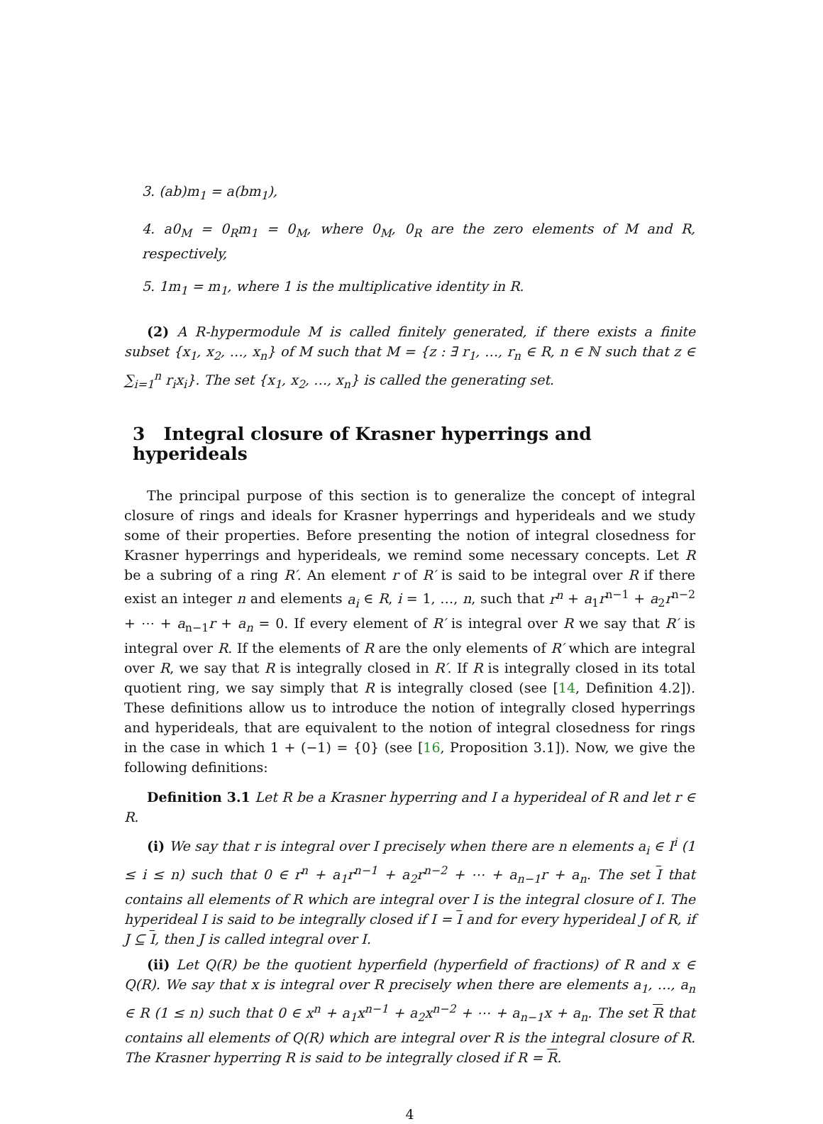3. (ab)m<sub>1</sub> = a(bm<sub>1</sub>),
4. a0<sub>M</sub> = 0<sub>R</sub>m<sub>1</sub> = 0<sub>M</sub>, where 0<sub>M</sub>, 0<sub>R</sub> are the zero elements of M and R, respectively,
5. 1m<sub>1</sub> = m<sub>1</sub>, where 1 is the multiplicative identity in R.
(2) A R-hypermodule M is called finitely generated, if there exists a finite subset {x<sub>1</sub>, x<sub>2</sub>, …, x<sub>n</sub>} of M such that M = {z : ∃ r<sub>1</sub>, …, r<sub>n</sub> ∈ R, n ∈ ℕ such that z ∈ ∑<sub>i=1</sub><sup>n</sup> r<sub>i</sub>x<sub>i</sub>}. The set {x<sub>1</sub>, x<sub>2</sub>, …, x<sub>n</sub>} is called the generating set.
3 Integral closure of Krasner hyperrings and hyperideals
The principal purpose of this section is to generalize the concept of integral closure of rings and ideals for Krasner hyperrings and hyperideals and we study some of their properties. Before presenting the notion of integral closedness for Krasner hyperrings and hyperideals, we remind some necessary concepts. Let R be a subring of a ring R′. An element r of R′ is said to be integral over R if there exist an integer n and elements a<sub>i</sub> ∈ R, i = 1, …, n, such that r<sup>n</sup> + a<sub>1</sub>r<sup>n−1</sup> + a<sub>2</sub>r<sup>n−2</sup> + ⋯ + a<sub>n−1</sub>r + a<sub>n</sub> = 0. If every element of R′ is integral over R we say that R′ is integral over R. If the elements of R are the only elements of R′ which are integral over R, we say that R is integrally closed in R′. If R is integrally closed in its total quotient ring, we say simply that R is integrally closed (see [14, Definition 4.2]). These definitions allow us to introduce the notion of integrally closed hyperrings and hyperideals, that are equivalent to the notion of integral closedness for rings in the case in which 1 + (−1) = {0} (see [16, Proposition 3.1]). Now, we give the following definitions:
Definition 3.1 Let R be a Krasner hyperring and I a hyperideal of R and let r ∈ R.
(i) We say that r is integral over I precisely when there are n elements a<sub>i</sub> ∈ I<sup>i</sup> (1 ≤ i ≤ n) such that 0 ∈ r<sup>n</sup> + a<sub>1</sub>r<sup>n−1</sup> + a<sub>2</sub>r<sup>n−2</sup> + ⋯ + a<sub>n−1</sub>r + a<sub>n</sub>. The set I that contains all elements of R which are integral over I is the integral closure of I. The hyperideal I is said to be integrally closed if I = I and for every hyperideal J of R, if J ⊆ I, then J is called integral over I.
(ii) Let Q(R) be the quotient hyperfield (hyperfield of fractions) of R and x ∈ Q(R). We say that x is integral over R precisely when there are elements a<sub>1</sub>, …, a<sub>n</sub> ∈ R (1 ≤ n) such that 0 ∈ x<sup>n</sup> + a<sub>1</sub>x<sup>n−1</sup> + a<sub>2</sub>x<sup>n−2</sup> + ⋯ + a<sub>n−1</sub>x + a<sub>n</sub>. The set R that contains all elements of Q(R) which are integral over R is the integral closure of R. The Krasner hyperring R is said to be integrally closed if R = R.
4